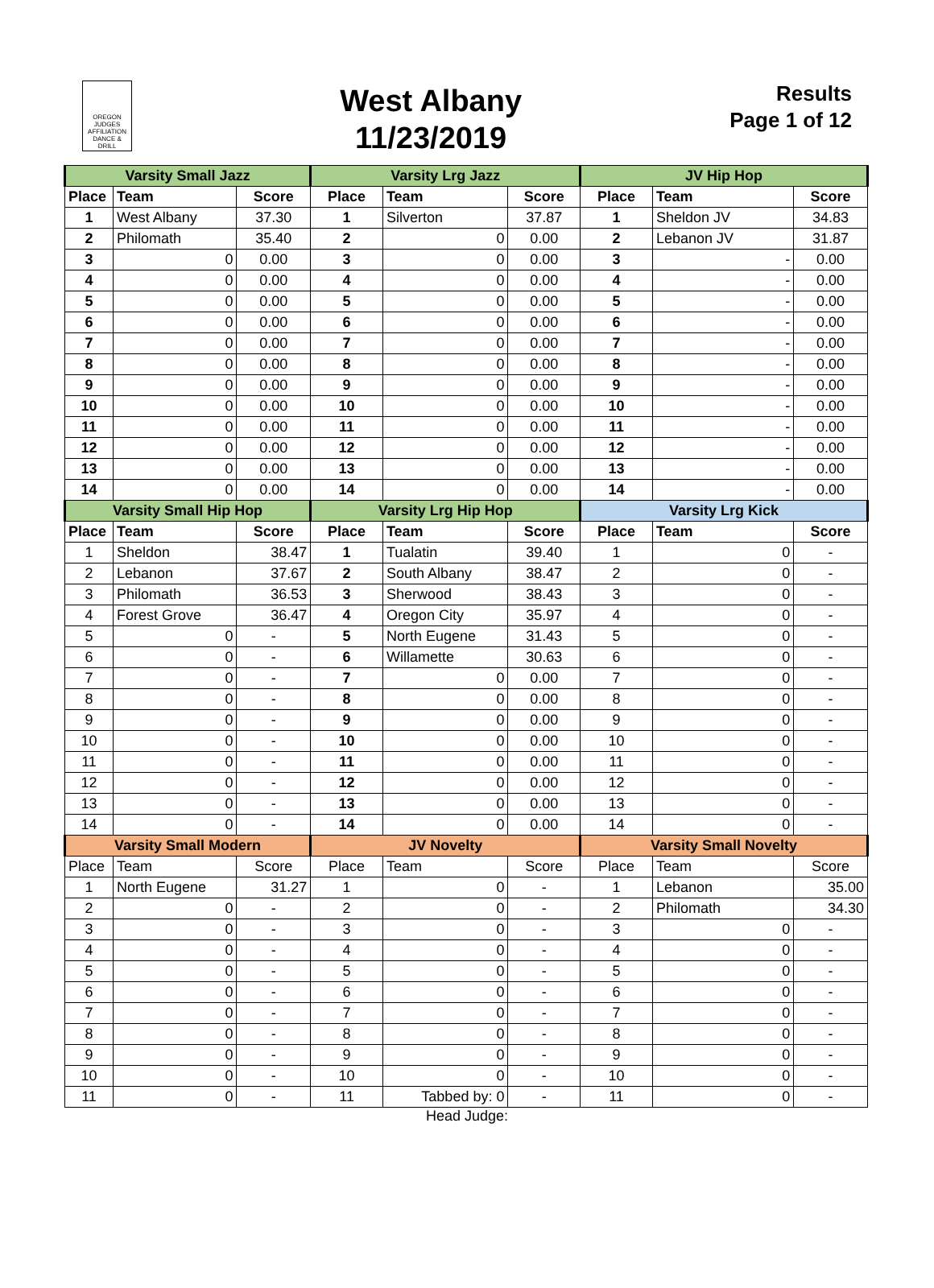OREGON JUDGES AFFILIATION DANCE & DRILL
West Albany
11/23/2019
Results
Page 1 of 12
| Varsity Small Jazz | | | Varsity Lrg Jazz | | | JV Hip Hop | | |
| --- | --- | --- | --- | --- | --- | --- | --- | --- |
| Place | Team | Score | Place | Team | Score | Place | Team | Score |
| 1 | West Albany | 37.30 | 1 | Silverton | 37.87 | 1 | Sheldon JV | 34.83 |
| 2 | Philomath | 35.40 | 2 | 0 | 0.00 | 2 | Lebanon JV | 31.87 |
| 3 | 0 | 0.00 | 3 | 0 | 0.00 | 3 | - | 0.00 |
| 4 | 0 | 0.00 | 4 | 0 | 0.00 | 4 | - | 0.00 |
| 5 | 0 | 0.00 | 5 | 0 | 0.00 | 5 | - | 0.00 |
| 6 | 0 | 0.00 | 6 | 0 | 0.00 | 6 | - | 0.00 |
| 7 | 0 | 0.00 | 7 | 0 | 0.00 | 7 | - | 0.00 |
| 8 | 0 | 0.00 | 8 | 0 | 0.00 | 8 | - | 0.00 |
| 9 | 0 | 0.00 | 9 | 0 | 0.00 | 9 | - | 0.00 |
| 10 | 0 | 0.00 | 10 | 0 | 0.00 | 10 | - | 0.00 |
| 11 | 0 | 0.00 | 11 | 0 | 0.00 | 11 | - | 0.00 |
| 12 | 0 | 0.00 | 12 | 0 | 0.00 | 12 | - | 0.00 |
| 13 | 0 | 0.00 | 13 | 0 | 0.00 | 13 | - | 0.00 |
| 14 | 0 | 0.00 | 14 | 0 | 0.00 | 14 | - | 0.00 |
| Varsity Small Hip Hop | | | Varsity Lrg Hip Hop | | | Varsity Lrg Kick | | |
| Place | Team | Score | Place | Team | Score | Place | Team | Score |
| 1 | Sheldon | 38.47 | 1 | Tualatin | 39.40 | 1 | 0 | - |
| 2 | Lebanon | 37.67 | 2 | South Albany | 38.47 | 2 | 0 | - |
| 3 | Philomath | 36.53 | 3 | Sherwood | 38.43 | 3 | 0 | - |
| 4 | Forest Grove | 36.47 | 4 | Oregon City | 35.97 | 4 | 0 | - |
| 5 | 0 | - | 5 | North Eugene | 31.43 | 5 | 0 | - |
| 6 | 0 | - | 6 | Willamette | 30.63 | 6 | 0 | - |
| 7 | 0 | - | 7 | 0 | 0.00 | 7 | 0 | - |
| 8 | 0 | - | 8 | 0 | 0.00 | 8 | 0 | - |
| 9 | 0 | - | 9 | 0 | 0.00 | 9 | 0 | - |
| 10 | 0 | - | 10 | 0 | 0.00 | 10 | 0 | - |
| 11 | 0 | - | 11 | 0 | 0.00 | 11 | 0 | - |
| 12 | 0 | - | 12 | 0 | 0.00 | 12 | 0 | - |
| 13 | 0 | - | 13 | 0 | 0.00 | 13 | 0 | - |
| 14 | 0 | - | 14 | 0 | 0.00 | 14 | 0 | - |
| Varsity Small Modern | | | JV Novelty | | | Varsity Small Novelty | | |
| Place | Team | Score | Place | Team | Score | Place | Team | Score |
| 1 | North Eugene | 31.27 | 1 | 0 | - | 1 | Lebanon | 35.00 |
| 2 | 0 | - | 2 | 0 | - | 2 | Philomath | 34.30 |
| 3 | 0 | - | 3 | 0 | - | 3 | 0 | - |
| 4 | 0 | - | 4 | 0 | - | 4 | 0 | - |
| 5 | 0 | - | 5 | 0 | - | 5 | 0 | - |
| 6 | 0 | - | 6 | 0 | - | 6 | 0 | - |
| 7 | 0 | - | 7 | 0 | - | 7 | 0 | - |
| 8 | 0 | - | 8 | 0 | - | 8 | 0 | - |
| 9 | 0 | - | 9 | 0 | - | 9 | 0 | - |
| 10 | 0 | - | 10 | 0 | - | 10 | 0 | - |
| 11 | 0 | - | 11 | Tabbed by: 0 | - | 11 | 0 | - |
Head Judge: